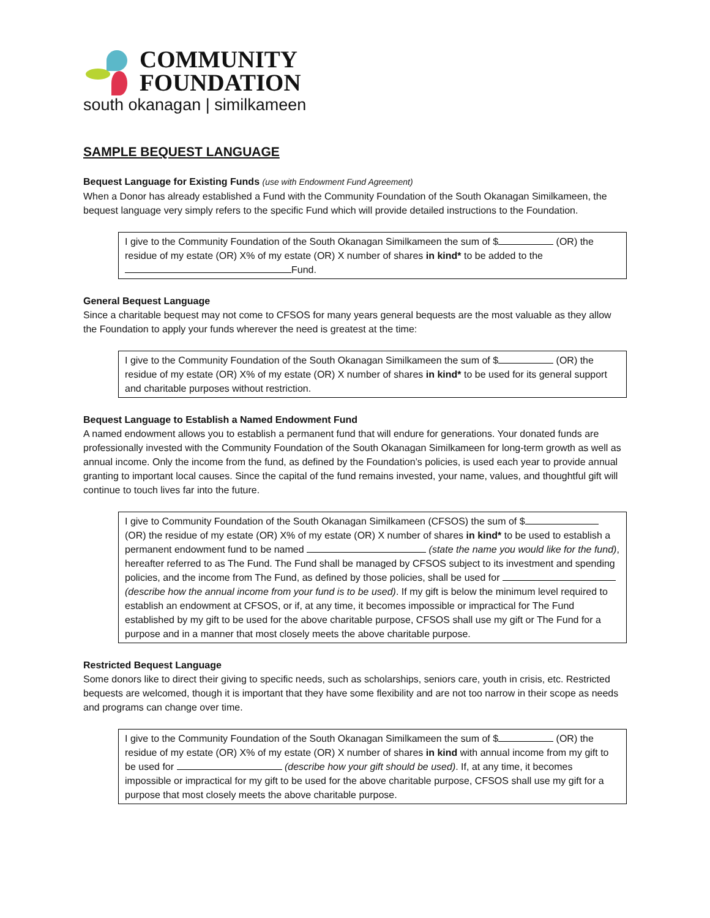COMMUNITY
FOUNDATION
south okanagan | similkameen
SAMPLE BEQUEST LANGUAGE
Bequest Language for Existing Funds (use with Endowment Fund Agreement)
When a Donor has already established a Fund with the Community Foundation of the South Okanagan Similkameen, the bequest language very simply refers to the specific Fund which will provide detailed instructions to the Foundation.
I give to the Community Foundation of the South Okanagan Similkameen the sum of $ (OR) the residue of my estate (OR) X% of my estate (OR) X number of shares in kind* to be added to the
Fund.
General Bequest Language
Since a charitable bequest may not come to CFSOS for many years general bequests are the most valuable as they allow the Foundation to apply your funds wherever the need is greatest at the time:
I give to the Community Foundation of the South Okanagan Similkameen the sum of $ (OR) the residue of my estate (OR) X% of my estate (OR) X number of shares in kind* to be used for its general support and charitable purposes without restriction.
Bequest Language to Establish a Named Endowment Fund
A named endowment allows you to establish a permanent fund that will endure for generations. Your donated funds are professionally invested with the Community Foundation of the South Okanagan Similkameen for long-term growth as well as annual income. Only the income from the fund, as defined by the Foundation’s policies, is used each year to provide annual granting to important local causes. Since the capital of the fund remains invested, your name, values, and thoughtful gift will continue to touch lives far into the future.
I give to Community Foundation of the South Okanagan Similkameen (CFSOS) the sum of $ (OR) the residue of my estate (OR) X% of my estate (OR) X number of shares in kind* to be used to establish a permanent endowment fund to be named (state the name you would like for the fund), hereafter referred to as The Fund. The Fund shall be managed by CFSOS subject to its investment and spending policies, and the income from The Fund, as defined by those policies, shall be used for (describe how the annual income from your fund is to be used). If my gift is below the minimum level required to establish an endowment at CFSOS, or if, at any time, it becomes impossible or impractical for The Fund established by my gift to be used for the above charitable purpose, CFSOS shall use my gift or The Fund for a purpose and in a manner that most closely meets the above charitable purpose.
Restricted Bequest Language
Some donors like to direct their giving to specific needs, such as scholarships, seniors care, youth in crisis, etc. Restricted bequests are welcomed, though it is important that they have some flexibility and are not too narrow in their scope as needs and programs can change over time.
I give to the Community Foundation of the South Okanagan Similkameen the sum of $ (OR) the residue of my estate (OR) X% of my estate (OR) X number of shares in kind with annual income from my gift to be used for (describe how your gift should be used). If, at any time, it becomes impossible or impractical for my gift to be used for the above charitable purpose, CFSOS shall use my gift for a purpose that most closely meets the above charitable purpose.